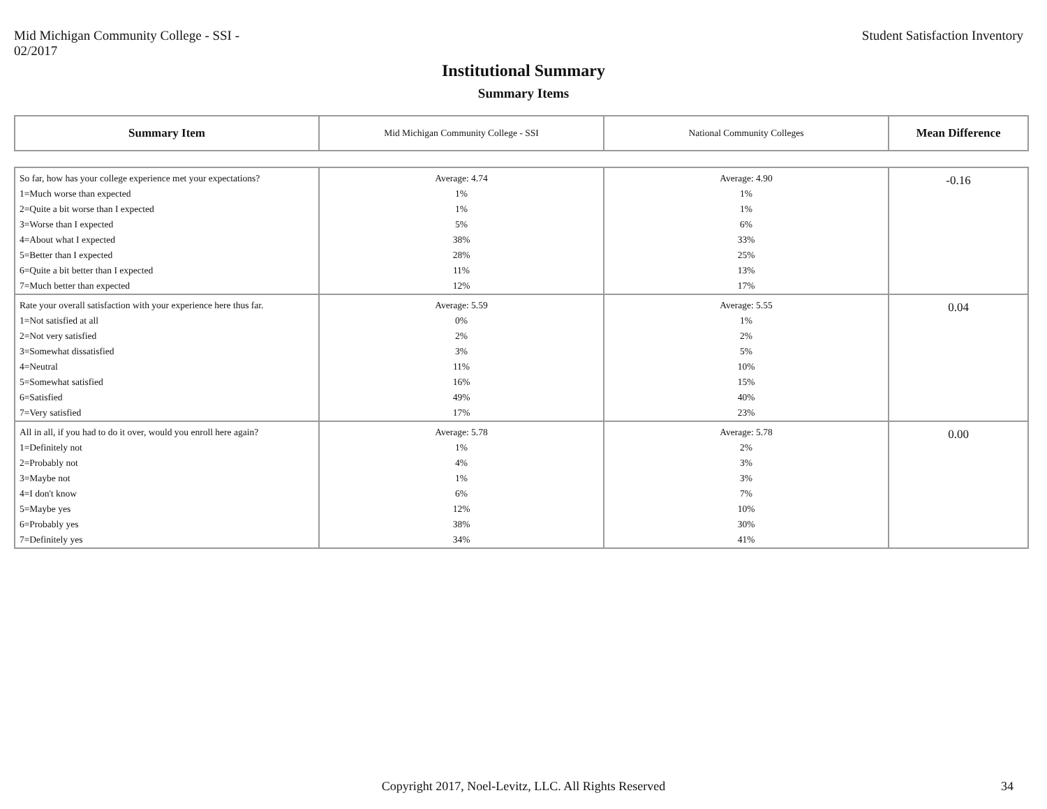Mid Michigan Community College - SSI - 02/2017
Student Satisfaction Inventory
Institutional Summary
Summary Items
| Summary Item | Mid Michigan Community College - SSI | National Community Colleges | Mean Difference |
| --- | --- | --- | --- |
| So far, how has your college experience met your expectations? | Average: 4.74 | Average: 4.90 | -0.16 |
| 1=Much worse than expected | 1% | 1% | |
| 2=Quite a bit worse than I expected | 1% | 1% | |
| 3=Worse than I expected | 5% | 6% | |
| 4=About what I expected | 38% | 33% | |
| 5=Better than I expected | 28% | 25% | |
| 6=Quite a bit better than I expected | 11% | 13% | |
| 7=Much better than expected | 12% | 17% | |
| Rate your overall satisfaction with your experience here thus far. | Average: 5.59 | Average: 5.55 | 0.04 |
| 1=Not satisfied at all | 0% | 1% | |
| 2=Not very satisfied | 2% | 2% | |
| 3=Somewhat dissatisfied | 3% | 5% | |
| 4=Neutral | 11% | 10% | |
| 5=Somewhat satisfied | 16% | 15% | |
| 6=Satisfied | 49% | 40% | |
| 7=Very satisfied | 17% | 23% | |
| All in all, if you had to do it over, would you enroll here again? | Average: 5.78 | Average: 5.78 | 0.00 |
| 1=Definitely not | 1% | 2% | |
| 2=Probably not | 4% | 3% | |
| 3=Maybe not | 1% | 3% | |
| 4=I don't know | 6% | 7% | |
| 5=Maybe yes | 12% | 10% | |
| 6=Probably yes | 38% | 30% | |
| 7=Definitely yes | 34% | 41% | |
Copyright 2017, Noel-Levitz, LLC. All Rights Reserved 34